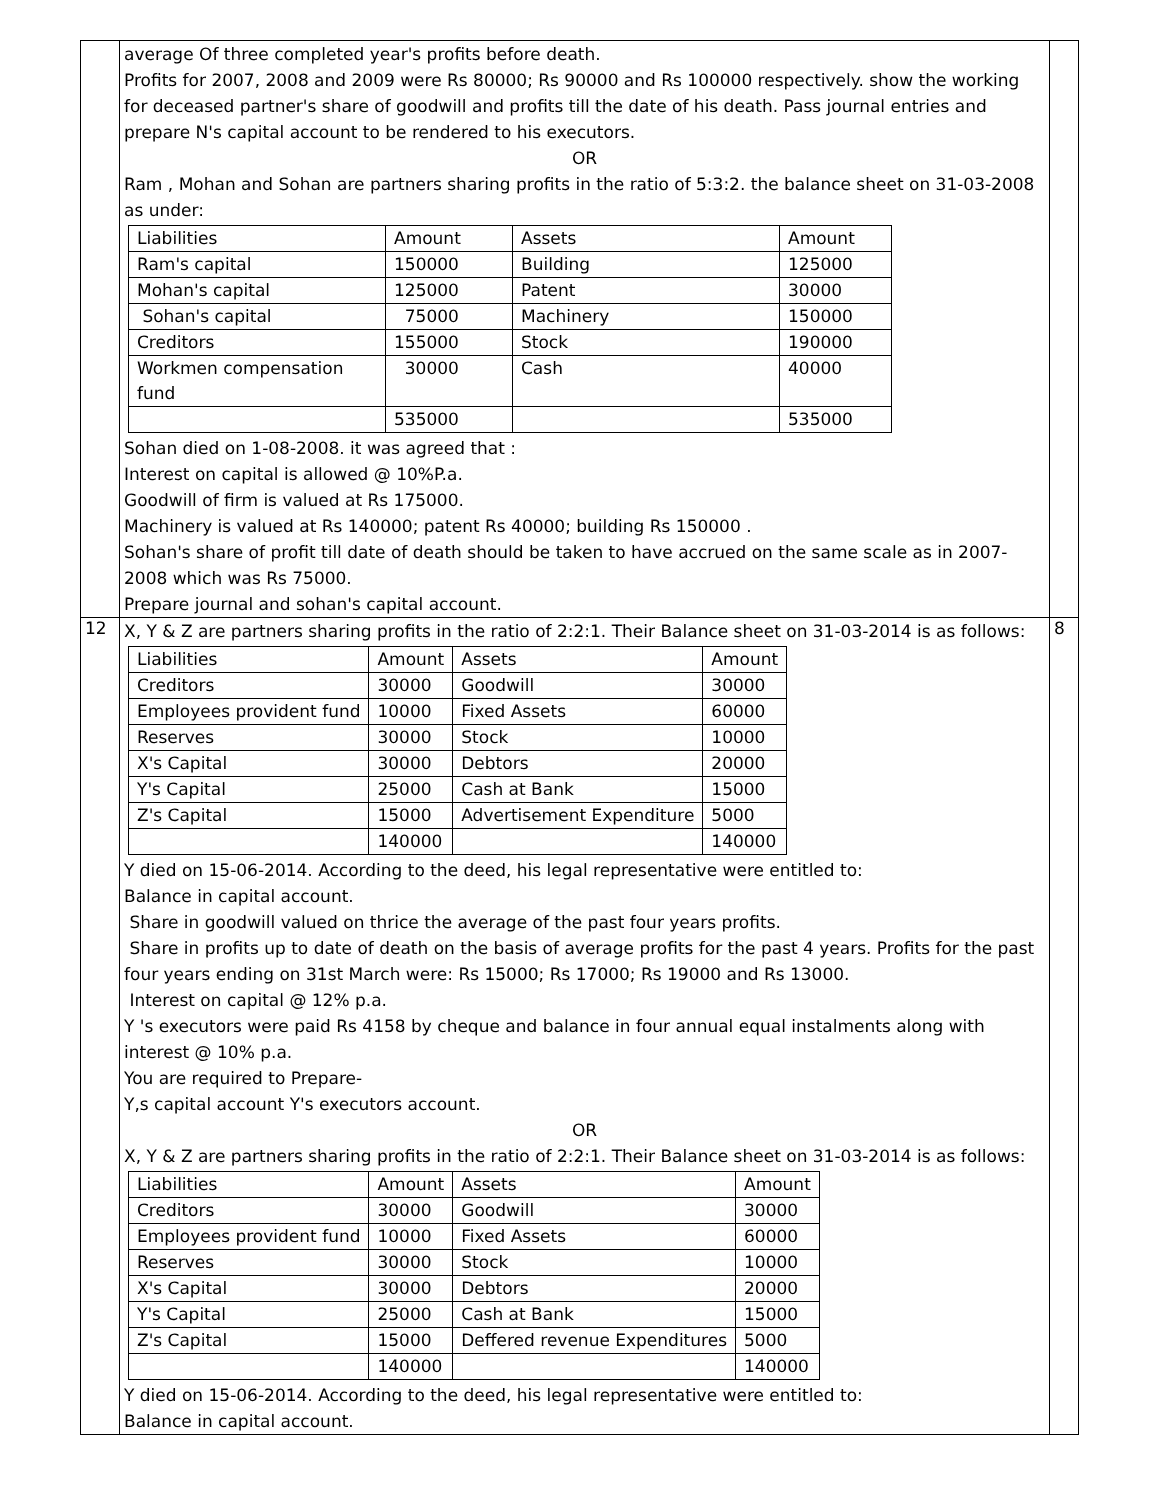| | average Of three completed year's profits before death. Profits for 2007, 2008 and 2009 were Rs 80000; Rs 90000 and Rs 100000 respectively. show the working for deceased partner's share of goodwill and profits till the date of his death. Pass journal entries and prepare N's capital account to be rendered to his executors. OR Ram , Mohan and Sohan are partners sharing profits in the ratio of 5:3:2. the balance sheet on 31-03-2008 as under: / Liabilities / Amount / Assets / Amount / / Ram's capital / 150000 / Building / 125000 / / Mohan's capital / 125000 / Patent / 30000 / / Sohan's capital / 75000 / Machinery / 150000 / / Creditors / 155000 / Stock / 190000 / / Workmen compensation fund / 30000 / Cash / 40000 / / / 535000 / / 535000 / Sohan died on 1-08-2008. it was agreed that : Interest on capital is allowed @ 10%P.a. Goodwill of firm is valued at Rs 175000. Machinery is valued at Rs 140000; patent Rs 40000; building Rs 150000 . Sohan's share of profit till date of death should be taken to have accrued on the same scale as in 2007-2008 which was Rs 75000. Prepare journal and sohan's capital account. | |
| 12 | X, Y & Z are partners sharing profits in the ratio of 2:2:1. Their Balance sheet on 31-03-2014 is as follows: / Liabilities / Amount / Assets / Amount / / Creditors / 30000 / Goodwill / 30000 / / Employees provident fund / 10000 / Fixed Assets / 60000 / / Reserves / 30000 / Stock / 10000 / / X's Capital / 30000 / Debtors / 20000 / / Y's Capital / 25000 / Cash at Bank / 15000 / / Z's Capital / 15000 / Advertisement Expenditure / 5000 / / / 140000 / / 140000 / Y died on 15-06-2014. According to the deed, his legal representative were entitled to: Balance in capital account. Share in goodwill valued on thrice the average of the past four years profits. Share in profits up to date of death on the basis of average profits for the past 4 years. Profits for the past four years ending on 31st March were: Rs 15000; Rs 17000; Rs 19000 and Rs 13000. Interest on capital @ 12% p.a. Y 's executors were paid Rs 4158 by cheque and balance in four annual equal instalments along with interest @ 10% p.a. You are required to Prepare- Y,s capital account Y's executors account. OR X, Y & Z are partners sharing profits in the ratio of 2:2:1. Their Balance sheet on 31-03-2014 is as follows: / Liabilities / Amount / Assets / Amount / / Creditors / 30000 / Goodwill / 30000 / / Employees provident fund / 10000 / Fixed Assets / 60000 / / Reserves / 30000 / Stock / 10000 / / X's Capital / 30000 / Debtors / 20000 / / Y's Capital / 25000 / Cash at Bank / 15000 / / Z's Capital / 15000 / Deffered revenue Expenditures / 5000 / / / 140000 / / 140000 / Y died on 15-06-2014. According to the deed, his legal representative were entitled to: Balance in capital account. | 8 |